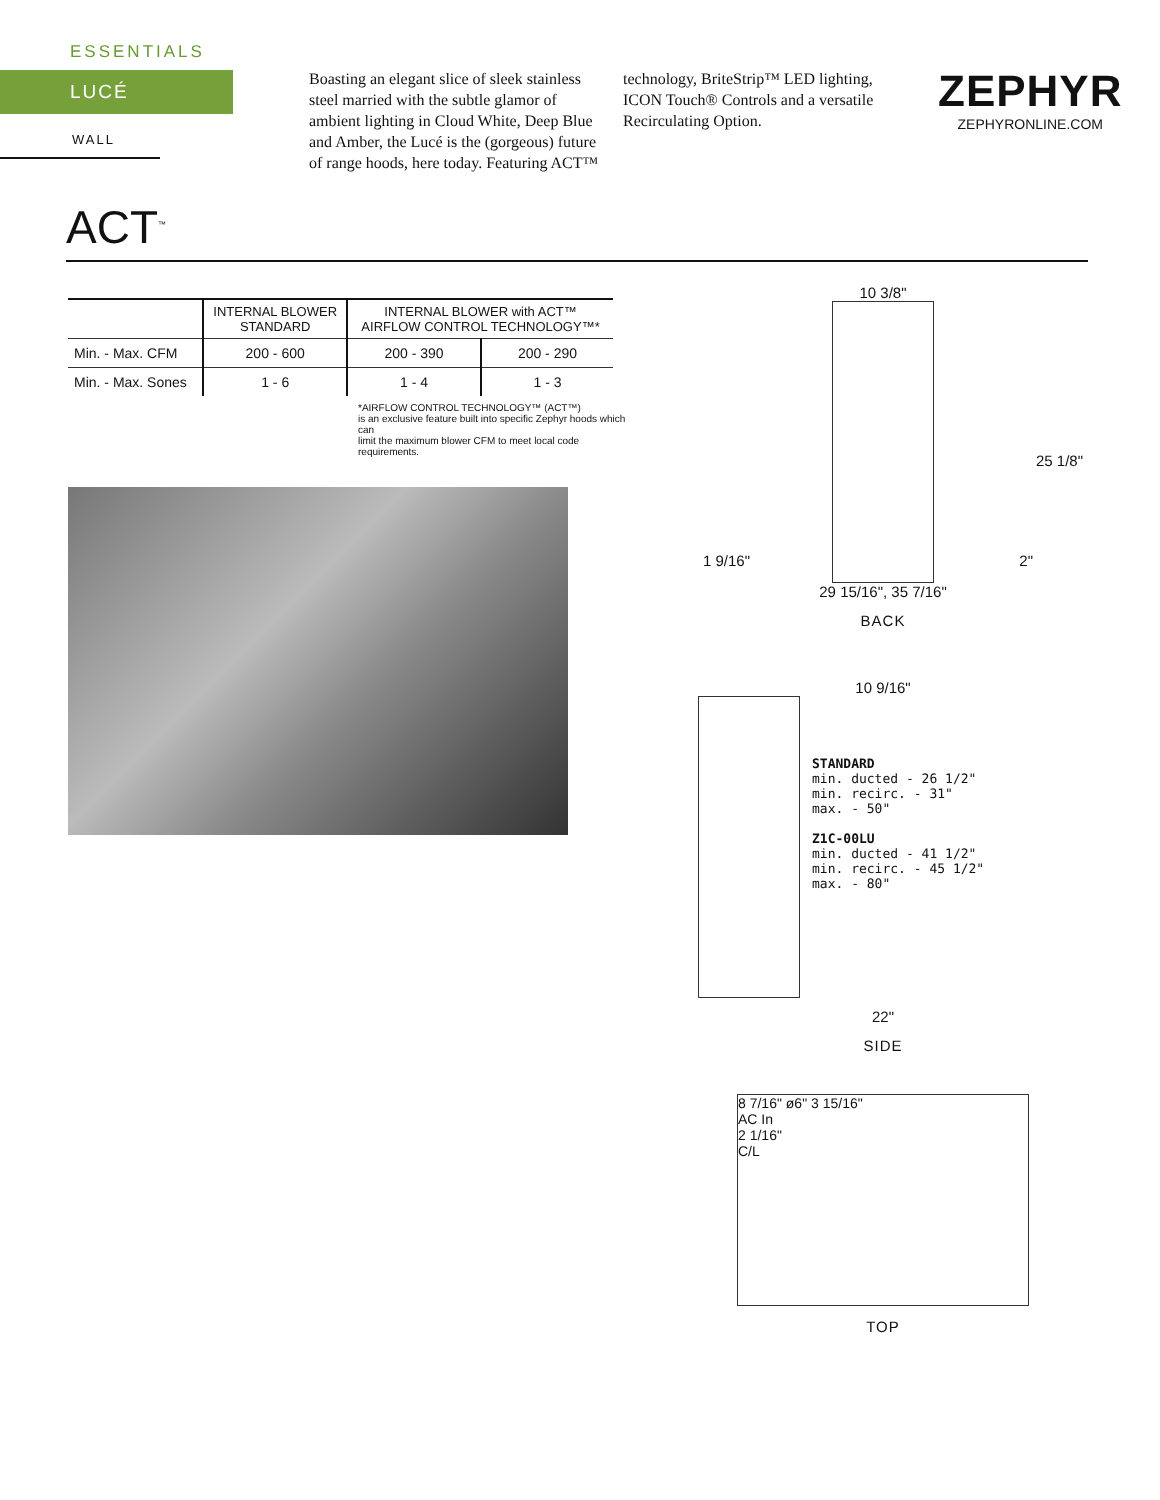ESSENTIALS
LUCÉ
WALL
Boasting an elegant slice of sleek stainless steel married with the subtle glamor of ambient lighting in Cloud White, Deep Blue and Amber, the Lucé is the (gorgeous) future of range hoods, here today. Featuring ACT™
technology, BriteStrip™ LED lighting, ICON Touch® Controls and a versatile Recirculating Option.
ZEPHYR
ZEPHYRONLINE.COM
ACT<sup>™</sup>
| | INTERNAL BLOWER STANDARD | INTERNAL BLOWER with ACT™ AIRFLOW CONTROL TECHNOLOGY™* | |
| --- | --- | --- | --- |
| Min. - Max. CFM | 200 - 600 | 200 - 390 | 200 - 290 |
| Min. - Max. Sones | 1 - 6 | 1 - 4 | 1 - 3 |
*AIRFLOW CONTROL TECHNOLOGY™ (ACT™)
is an exclusive feature built into specific Zephyr hoods which can
limit the maximum blower CFM to meet local code requirements.
10 3/8"
25 1/8"
1 9/16" 2"
29 15/16", 35 7/16"
BACK
10 9/16"
STANDARD
min. ducted - 26 1/2"
min. recirc. - 31"
max. - 50"
Z1C-00LU
min. ducted - 41 1/2"
min. recirc. - 45 1/2"
max. - 80"
22"
SIDE
8 7/16" ø6" 3 15/16"
AC In
2 1/16"
C/L
TOP